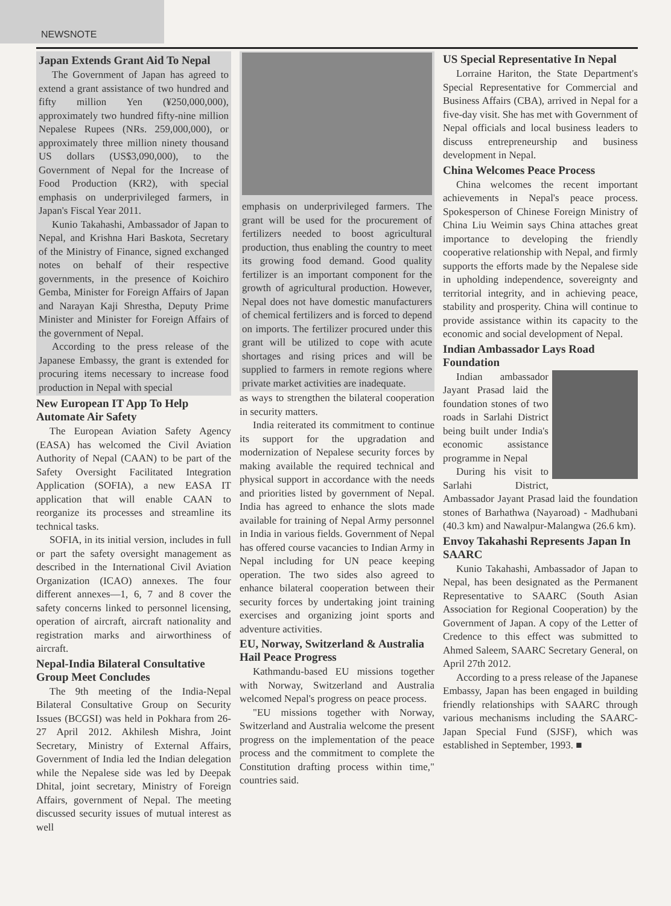NEWSNOTE
Japan Extends Grant Aid To Nepal
The Government of Japan has agreed to extend a grant assistance of two hundred and fifty million Yen (¥250,000,000), approximately two hundred fifty-nine million Nepalese Rupees (NRs. 259,000,000), or approximately three million ninety thousand US dollars (US$3,090,000), to the Government of Nepal for the Increase of Food Production (KR2), with special emphasis on underprivileged farmers, in Japan's Fiscal Year 2011.
Kunio Takahashi, Ambassador of Japan to Nepal, and Krishna Hari Baskota, Secretary of the Ministry of Finance, signed exchanged notes on behalf of their respective governments, in the presence of Koichiro Gemba, Minister for Foreign Affairs of Japan and Narayan Kaji Shrestha, Deputy Prime Minister and Minister for Foreign Affairs of the government of Nepal.
According to the press release of the Japanese Embassy, the grant is extended for procuring items necessary to increase food production in Nepal with special
New European IT App To Help Automate Air Safety
The European Aviation Safety Agency (EASA) has welcomed the Civil Aviation Authority of Nepal (CAAN) to be part of the Safety Oversight Facilitated Integration Application (SOFIA), a new EASA IT application that will enable CAAN to reorganize its processes and streamline its technical tasks.
SOFIA, in its initial version, includes in full or part the safety oversight management as described in the International Civil Aviation Organization (ICAO) annexes. The four different annexes—1, 6, 7 and 8 cover the safety concerns linked to personnel licensing, operation of aircraft, aircraft nationality and registration marks and airworthiness of aircraft.
Nepal-India Bilateral Consultative Group Meet Concludes
The 9th meeting of the India-Nepal Bilateral Consultative Group on Security Issues (BCGSI) was held in Pokhara from 26-27 April 2012. Akhilesh Mishra, Joint Secretary, Ministry of External Affairs, Government of India led the Indian delegation while the Nepalese side was led by Deepak Dhital, joint secretary, Ministry of Foreign Affairs, government of Nepal. The meeting discussed security issues of mutual interest as well
emphasis on underprivileged farmers. The grant will be used for the procurement of fertilizers needed to boost agricultural production, thus enabling the country to meet its growing food demand. Good quality fertilizer is an important component for the growth of agricultural production. However, Nepal does not have domestic manufacturers of chemical fertilizers and is forced to depend on imports. The fertilizer procured under this grant will be utilized to cope with acute shortages and rising prices and will be supplied to farmers in remote regions where private market activities are inadequate.
as ways to strengthen the bilateral cooperation in security matters.
India reiterated its commitment to continue its support for the upgradation and modernization of Nepalese security forces by making available the required technical and physical support in accordance with the needs and priorities listed by government of Nepal. India has agreed to enhance the slots made available for training of Nepal Army personnel in India in various fields. Government of Nepal has offered course vacancies to Indian Army in Nepal including for UN peace keeping operation. The two sides also agreed to enhance bilateral cooperation between their security forces by undertaking joint training exercises and organizing joint sports and adventure activities.
EU, Norway, Switzerland & Australia Hail Peace Progress
Kathmandu-based EU missions together with Norway, Switzerland and Australia welcomed Nepal's progress on peace process.
"EU missions together with Norway, Switzerland and Australia welcome the present progress on the implementation of the peace process and the commitment to complete the Constitution drafting process within time," countries said.
US Special Representative In Nepal
Lorraine Hariton, the State Department's Special Representative for Commercial and Business Affairs (CBA), arrived in Nepal for a five-day visit. She has met with Government of Nepal officials and local business leaders to discuss entrepreneurship and business development in Nepal.
China Welcomes Peace Process
China welcomes the recent important achievements in Nepal's peace process. Spokesperson of Chinese Foreign Ministry of China Liu Weimin says China attaches great importance to developing the friendly cooperative relationship with Nepal, and firmly supports the efforts made by the Nepalese side in upholding independence, sovereignty and territorial integrity, and in achieving peace, stability and prosperity. China will continue to provide assistance within its capacity to the economic and social development of Nepal.
Indian Ambassador Lays Road Foundation
Indian ambassador Jayant Prasad laid the foundation stones of two roads in Sarlahi District being built under India's economic assistance programme in Nepal
During his visit to Sarlahi District, Ambassador Jayant Prasad laid the foundation stones of Barhathwa (Nayaroad) - Madhubani (40.3 km) and Nawalpur-Malangwa (26.6 km).
Envoy Takahashi Represents Japan In SAARC
Kunio Takahashi, Ambassador of Japan to Nepal, has been designated as the Permanent Representative to SAARC (South Asian Association for Regional Cooperation) by the Government of Japan. A copy of the Letter of Credence to this effect was submitted to Ahmed Saleem, SAARC Secretary General, on April 27th 2012.
According to a press release of the Japanese Embassy, Japan has been engaged in building friendly relationships with SAARC through various mechanisms including the SAARC-Japan Special Fund (SJSF), which was established in September, 1993. ■